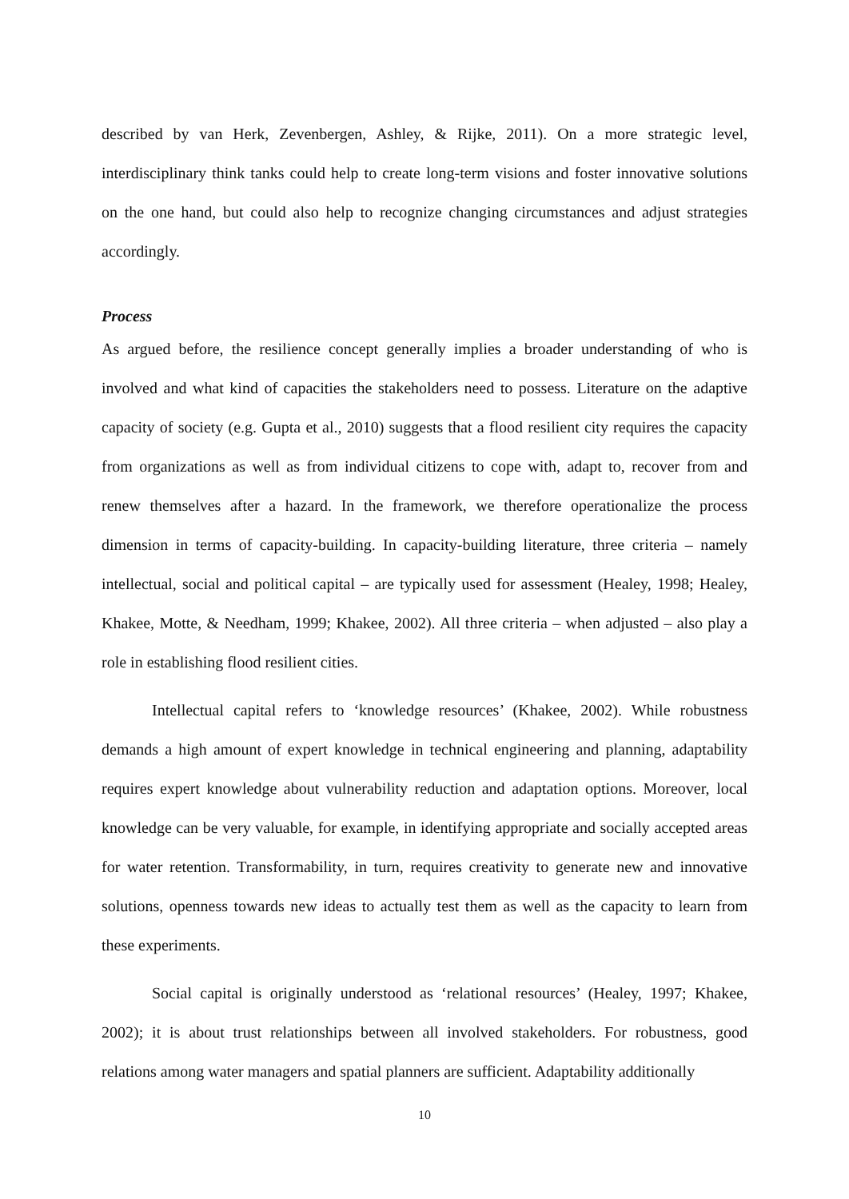described by van Herk, Zevenbergen, Ashley, & Rijke, 2011). On a more strategic level, interdisciplinary think tanks could help to create long-term visions and foster innovative solutions on the one hand, but could also help to recognize changing circumstances and adjust strategies accordingly.
Process
As argued before, the resilience concept generally implies a broader understanding of who is involved and what kind of capacities the stakeholders need to possess. Literature on the adaptive capacity of society (e.g. Gupta et al., 2010) suggests that a flood resilient city requires the capacity from organizations as well as from individual citizens to cope with, adapt to, recover from and renew themselves after a hazard. In the framework, we therefore operationalize the process dimension in terms of capacity-building. In capacity-building literature, three criteria – namely intellectual, social and political capital – are typically used for assessment (Healey, 1998; Healey, Khakee, Motte, & Needham, 1999; Khakee, 2002). All three criteria – when adjusted – also play a role in establishing flood resilient cities.
Intellectual capital refers to ‘knowledge resources’ (Khakee, 2002). While robustness demands a high amount of expert knowledge in technical engineering and planning, adaptability requires expert knowledge about vulnerability reduction and adaptation options. Moreover, local knowledge can be very valuable, for example, in identifying appropriate and socially accepted areas for water retention. Transformability, in turn, requires creativity to generate new and innovative solutions, openness towards new ideas to actually test them as well as the capacity to learn from these experiments.
Social capital is originally understood as ‘relational resources’ (Healey, 1997; Khakee, 2002); it is about trust relationships between all involved stakeholders. For robustness, good relations among water managers and spatial planners are sufficient. Adaptability additionally
10